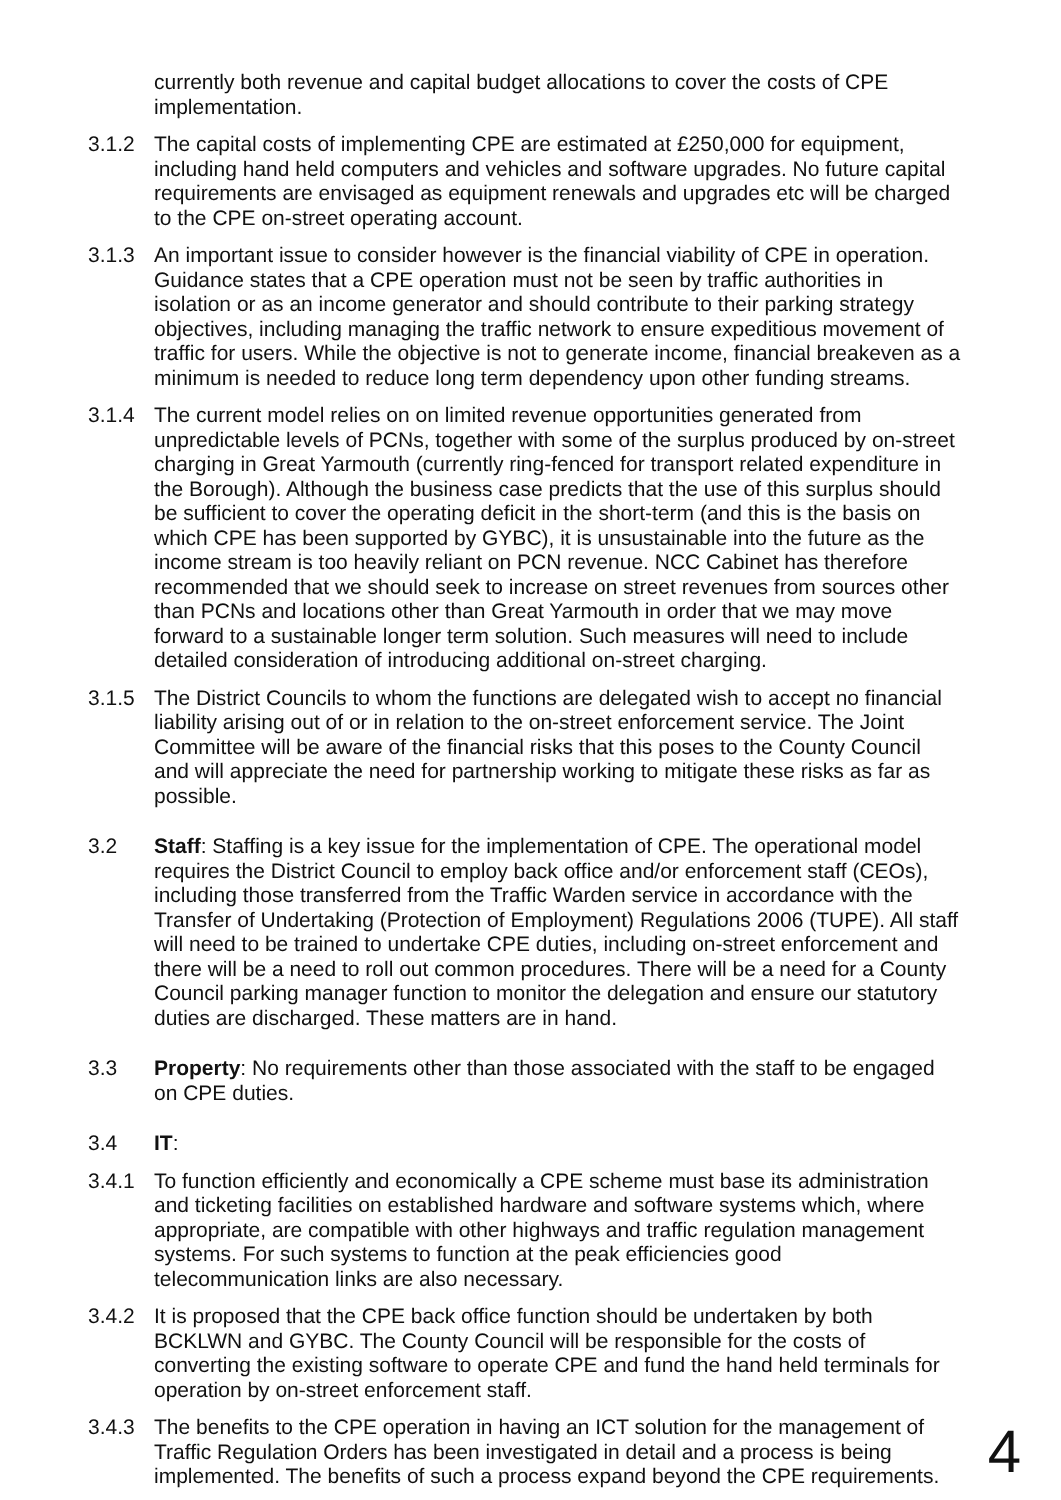currently both revenue and capital budget allocations to cover the costs of CPE implementation.
3.1.2 The capital costs of implementing CPE are estimated at £250,000 for equipment, including hand held computers and vehicles and software upgrades. No future capital requirements are envisaged as equipment renewals and upgrades etc will be charged to the CPE on-street operating account.
3.1.3 An important issue to consider however is the financial viability of CPE in operation. Guidance states that a CPE operation must not be seen by traffic authorities in isolation or as an income generator and should contribute to their parking strategy objectives, including managing the traffic network to ensure expeditious movement of traffic for users. While the objective is not to generate income, financial breakeven as a minimum is needed to reduce long term dependency upon other funding streams.
3.1.4 The current model relies on on limited revenue opportunities generated from unpredictable levels of PCNs, together with some of the surplus produced by on-street charging in Great Yarmouth (currently ring-fenced for transport related expenditure in the Borough). Although the business case predicts that the use of this surplus should be sufficient to cover the operating deficit in the short-term (and this is the basis on which CPE has been supported by GYBC), it is unsustainable into the future as the income stream is too heavily reliant on PCN revenue. NCC Cabinet has therefore recommended that we should seek to increase on street revenues from sources other than PCNs and locations other than Great Yarmouth in order that we may move forward to a sustainable longer term solution. Such measures will need to include detailed consideration of introducing additional on-street charging.
3.1.5 The District Councils to whom the functions are delegated wish to accept no financial liability arising out of or in relation to the on-street enforcement service. The Joint Committee will be aware of the financial risks that this poses to the County Council and will appreciate the need for partnership working to mitigate these risks as far as possible.
3.2 Staff: Staffing is a key issue for the implementation of CPE. The operational model requires the District Council to employ back office and/or enforcement staff (CEOs), including those transferred from the Traffic Warden service in accordance with the Transfer of Undertaking (Protection of Employment) Regulations 2006 (TUPE). All staff will need to be trained to undertake CPE duties, including on-street enforcement and there will be a need to roll out common procedures. There will be a need for a County Council parking manager function to monitor the delegation and ensure our statutory duties are discharged. These matters are in hand.
3.3 Property: No requirements other than those associated with the staff to be engaged on CPE duties.
3.4 IT:
3.4.1 To function efficiently and economically a CPE scheme must base its administration and ticketing facilities on established hardware and software systems which, where appropriate, are compatible with other highways and traffic regulation management systems. For such systems to function at the peak efficiencies good telecommunication links are also necessary.
3.4.2 It is proposed that the CPE back office function should be undertaken by both BCKLWN and GYBC. The County Council will be responsible for the costs of converting the existing software to operate CPE and fund the hand held terminals for operation by on-street enforcement staff.
3.4.3 The benefits to the CPE operation in having an ICT solution for the management of Traffic Regulation Orders has been investigated in detail and a process is being implemented. The benefits of such a process expand beyond the CPE requirements.
4